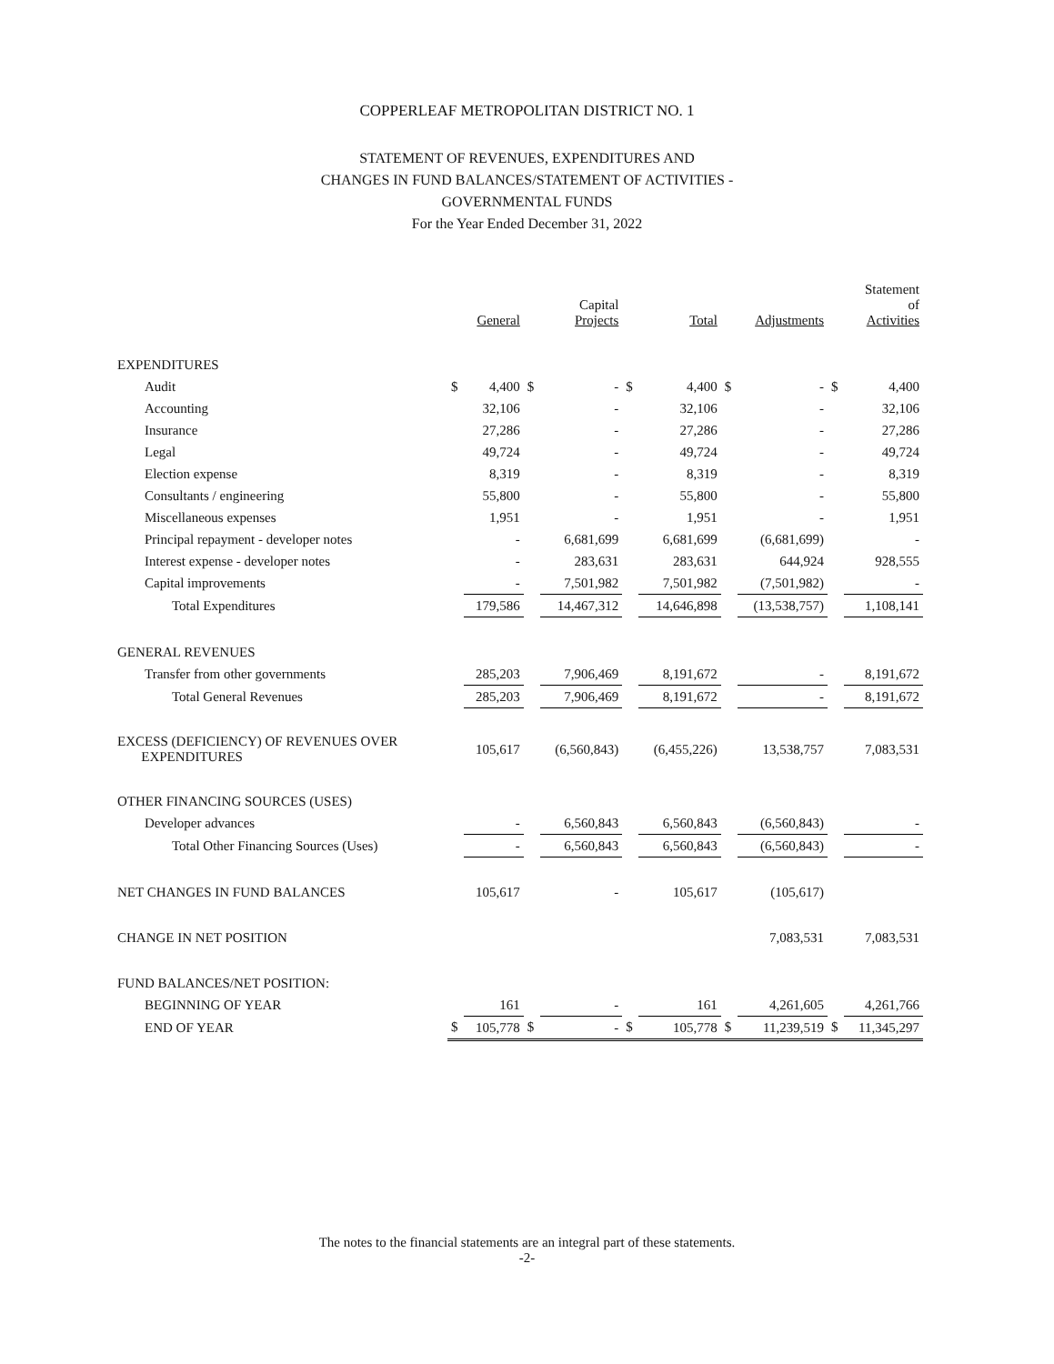COPPERLEAF METROPOLITAN DISTRICT NO. 1
STATEMENT OF REVENUES, EXPENDITURES AND
CHANGES IN FUND BALANCES/STATEMENT OF ACTIVITIES -
GOVERNMENTAL FUNDS
For the Year Ended December 31, 2022
| | General | | Capital Projects | | Total | | Adjustments | | Statement of Activities | |
| --- | --- | --- | --- | --- | --- | --- | --- | --- | --- | --- |
| EXPENDITURES | | | | | | | | | | |
| Audit | $ | 4,400 | $ | - | $ | 4,400 | $ | - | $ | 4,400 |
| Accounting | | 32,106 | | - | | 32,106 | | - | | 32,106 |
| Insurance | | 27,286 | | - | | 27,286 | | - | | 27,286 |
| Legal | | 49,724 | | - | | 49,724 | | - | | 49,724 |
| Election expense | | 8,319 | | - | | 8,319 | | - | | 8,319 |
| Consultants / engineering | | 55,800 | | - | | 55,800 | | - | | 55,800 |
| Miscellaneous expenses | | 1,951 | | - | | 1,951 | | - | | 1,951 |
| Principal repayment - developer notes | | - | | 6,681,699 | | 6,681,699 | | (6,681,699) | | - |
| Interest expense - developer notes | | - | | 283,631 | | 283,631 | | 644,924 | | 928,555 |
| Capital improvements | | - | | 7,501,982 | | 7,501,982 | | (7,501,982) | | - |
| Total Expenditures | | 179,586 | | 14,467,312 | | 14,646,898 | | (13,538,757) | | 1,108,141 |
| GENERAL REVENUES | | | | | | | | | | |
| Transfer from other governments | | 285,203 | | 7,906,469 | | 8,191,672 | | - | | 8,191,672 |
| Total General Revenues | | 285,203 | | 7,906,469 | | 8,191,672 | | - | | 8,191,672 |
| EXCESS (DEFICIENCY) OF REVENUES OVER EXPENDITURES | | 105,617 | | (6,560,843) | | (6,455,226) | | 13,538,757 | | 7,083,531 |
| OTHER FINANCING SOURCES (USES) | | | | | | | | | | |
| Developer advances | | - | | 6,560,843 | | 6,560,843 | | (6,560,843) | | - |
| Total Other Financing Sources (Uses) | | - | | 6,560,843 | | 6,560,843 | | (6,560,843) | | - |
| NET CHANGES IN FUND BALANCES | | 105,617 | | - | | 105,617 | | (105,617) | | |
| CHANGE IN NET POSITION | | | | | | | | 7,083,531 | | 7,083,531 |
| FUND BALANCES/NET POSITION: | | | | | | | | | | |
| BEGINNING OF YEAR | | 161 | | - | | 161 | | 4,261,605 | | 4,261,766 |
| END OF YEAR | $ | 105,778 | $ | - | $ | 105,778 | $ | 11,239,519 | $ | 11,345,297 |
The notes to the financial statements are an integral part of these statements.
-2-